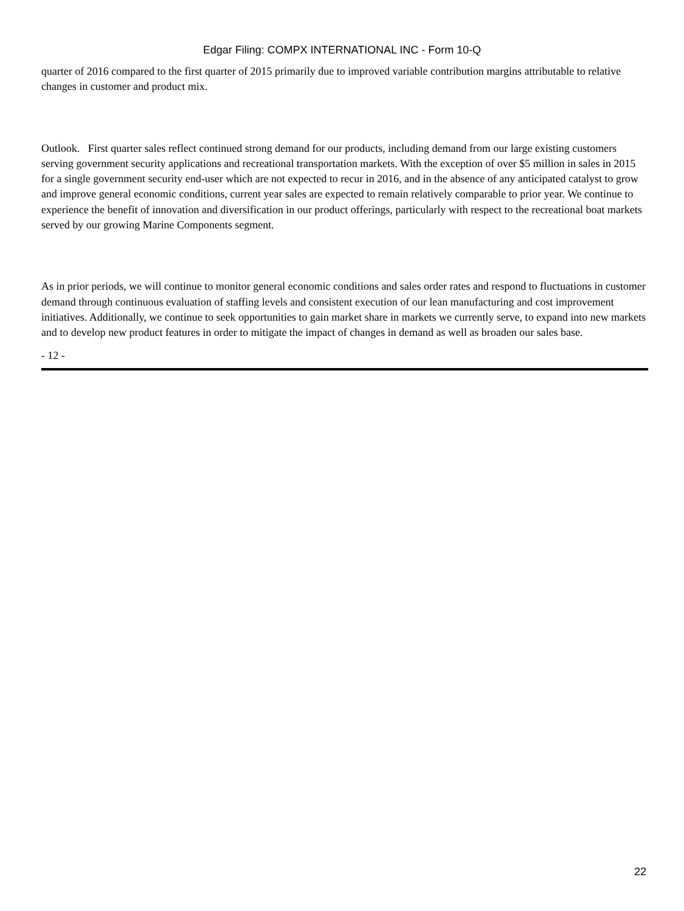Edgar Filing: COMPX INTERNATIONAL INC - Form 10-Q
quarter of 2016 compared to the first quarter of 2015 primarily due to improved variable contribution margins attributable to relative changes in customer and product mix.
Outlook. First quarter sales reflect continued strong demand for our products, including demand from our large existing customers serving government security applications and recreational transportation markets. With the exception of over $5 million in sales in 2015 for a single government security end-user which are not expected to recur in 2016, and in the absence of any anticipated catalyst to grow and improve general economic conditions, current year sales are expected to remain relatively comparable to prior year. We continue to experience the benefit of innovation and diversification in our product offerings, particularly with respect to the recreational boat markets served by our growing Marine Components segment.
As in prior periods, we will continue to monitor general economic conditions and sales order rates and respond to fluctuations in customer demand through continuous evaluation of staffing levels and consistent execution of our lean manufacturing and cost improvement initiatives. Additionally, we continue to seek opportunities to gain market share in markets we currently serve, to expand into new markets and to develop new product features in order to mitigate the impact of changes in demand as well as broaden our sales base.
- 12 -
22